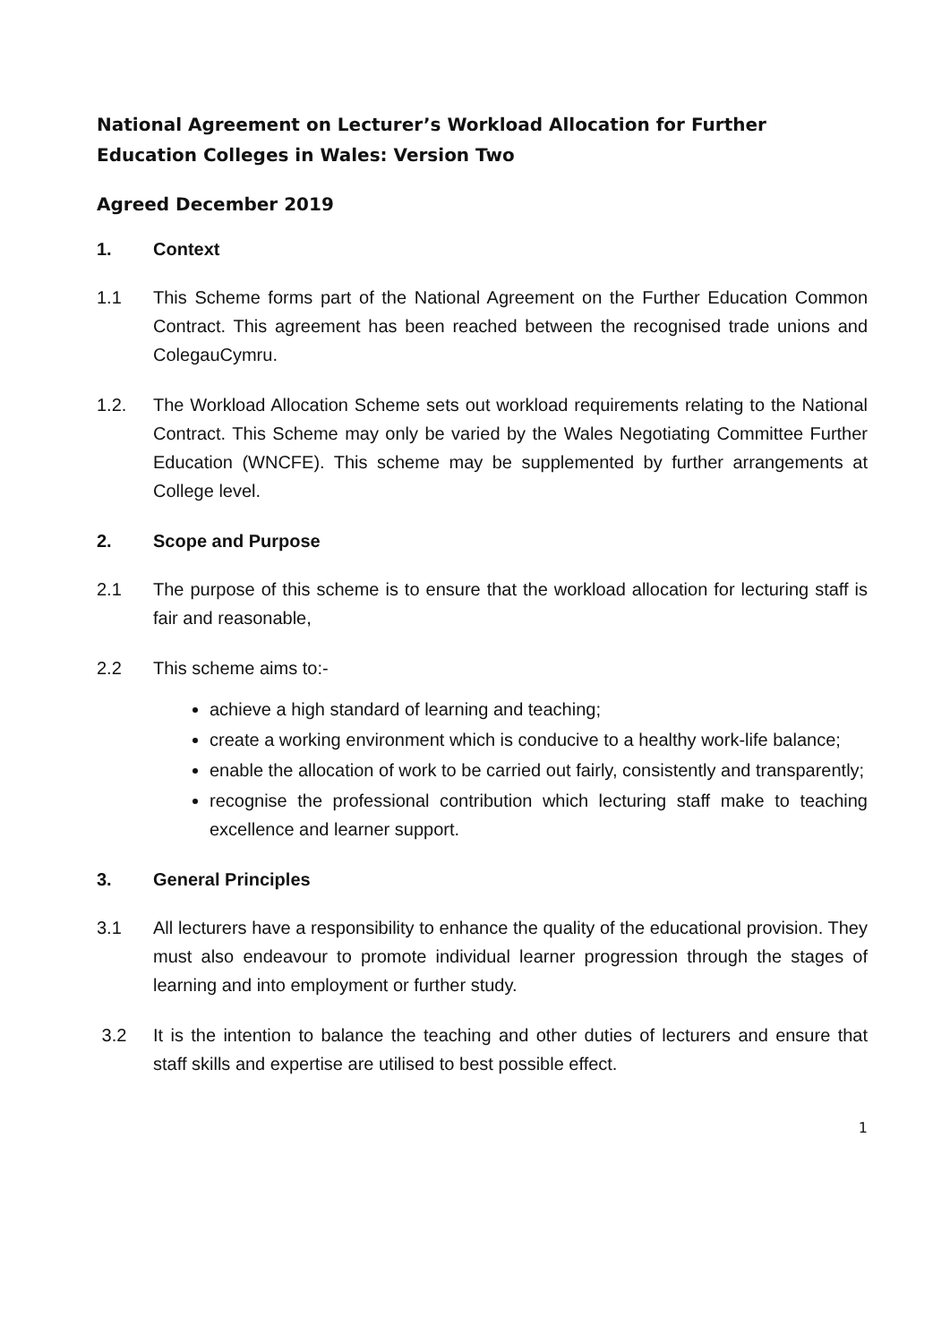National Agreement on Lecturer’s Workload Allocation for Further Education Colleges in Wales: Version Two
Agreed December 2019
1. Context
1.1 This Scheme forms part of the National Agreement on the Further Education Common Contract. This agreement has been reached between the recognised trade unions and ColegauCymru.
1.2. The Workload Allocation Scheme sets out workload requirements relating to the National Contract. This Scheme may only be varied by the Wales Negotiating Committee Further Education (WNCFE). This scheme may be supplemented by further arrangements at College level.
2. Scope and Purpose
2.1 The purpose of this scheme is to ensure that the workload allocation for lecturing staff is fair and reasonable,
2.2 This scheme aims to:-
achieve a high standard of learning and teaching;
create a working environment which is conducive to a healthy work-life balance;
enable the allocation of work to be carried out fairly, consistently and transparently;
recognise the professional contribution which lecturing staff make to teaching excellence and learner support.
3. General Principles
3.1 All lecturers have a responsibility to enhance the quality of the educational provision. They must also endeavour to promote individual learner progression through the stages of learning and into employment or further study.
3.2 It is the intention to balance the teaching and other duties of lecturers and ensure that staff skills and expertise are utilised to best possible effect.
1